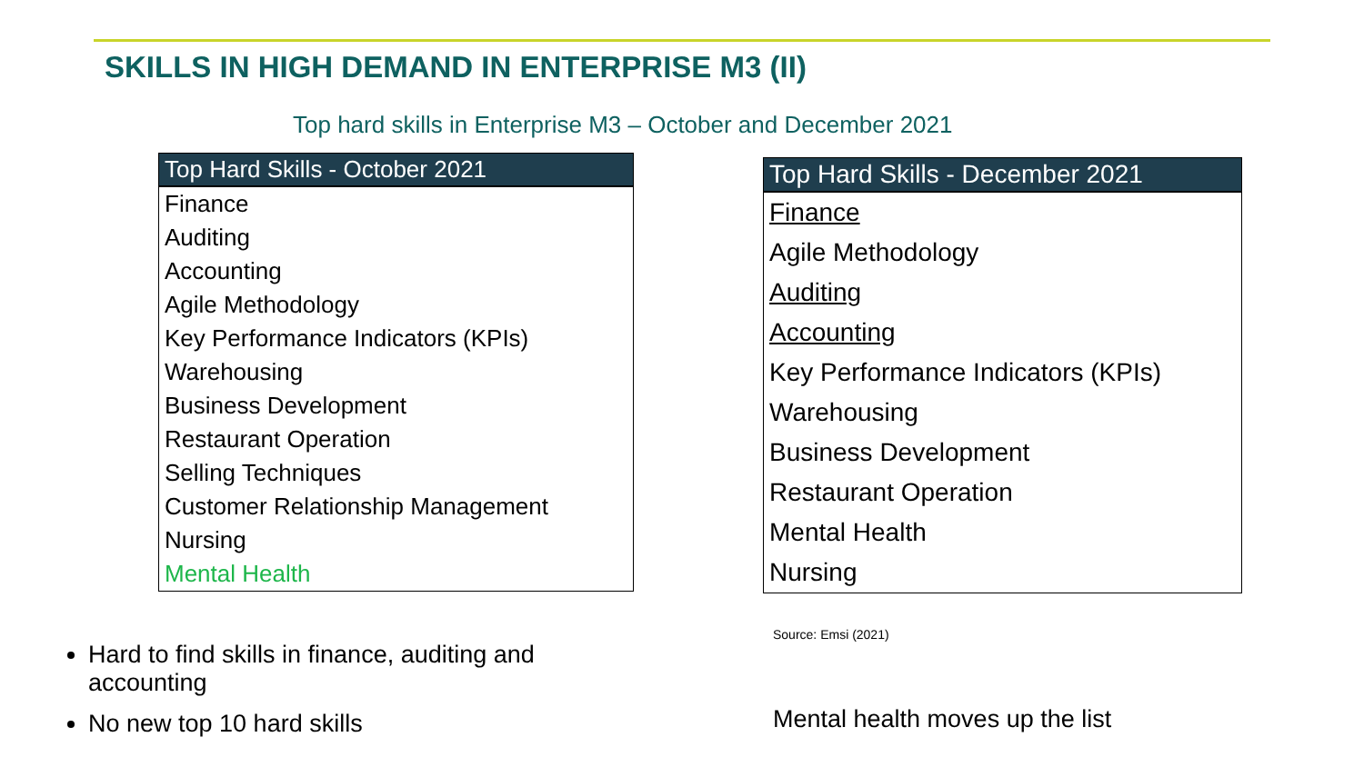SKILLS IN HIGH DEMAND IN ENTERPRISE M3 (II)
Top hard skills in Enterprise M3 – October and December 2021
| Top Hard Skills - October 2021 |
| --- |
| Finance |
| Auditing |
| Accounting |
| Agile Methodology |
| Key Performance Indicators (KPIs) |
| Warehousing |
| Business Development |
| Restaurant Operation |
| Selling Techniques |
| Customer Relationship Management |
| Nursing |
| Mental Health |
| Top Hard Skills - December 2021 |
| --- |
| Finance |
| Agile Methodology |
| Auditing |
| Accounting |
| Key Performance Indicators (KPIs) |
| Warehousing |
| Business Development |
| Restaurant Operation |
| Mental Health |
| Nursing |
Source: Emsi (2021)
Hard to find skills in finance, auditing and accounting
No new top 10 hard skills
Mental health moves up the list